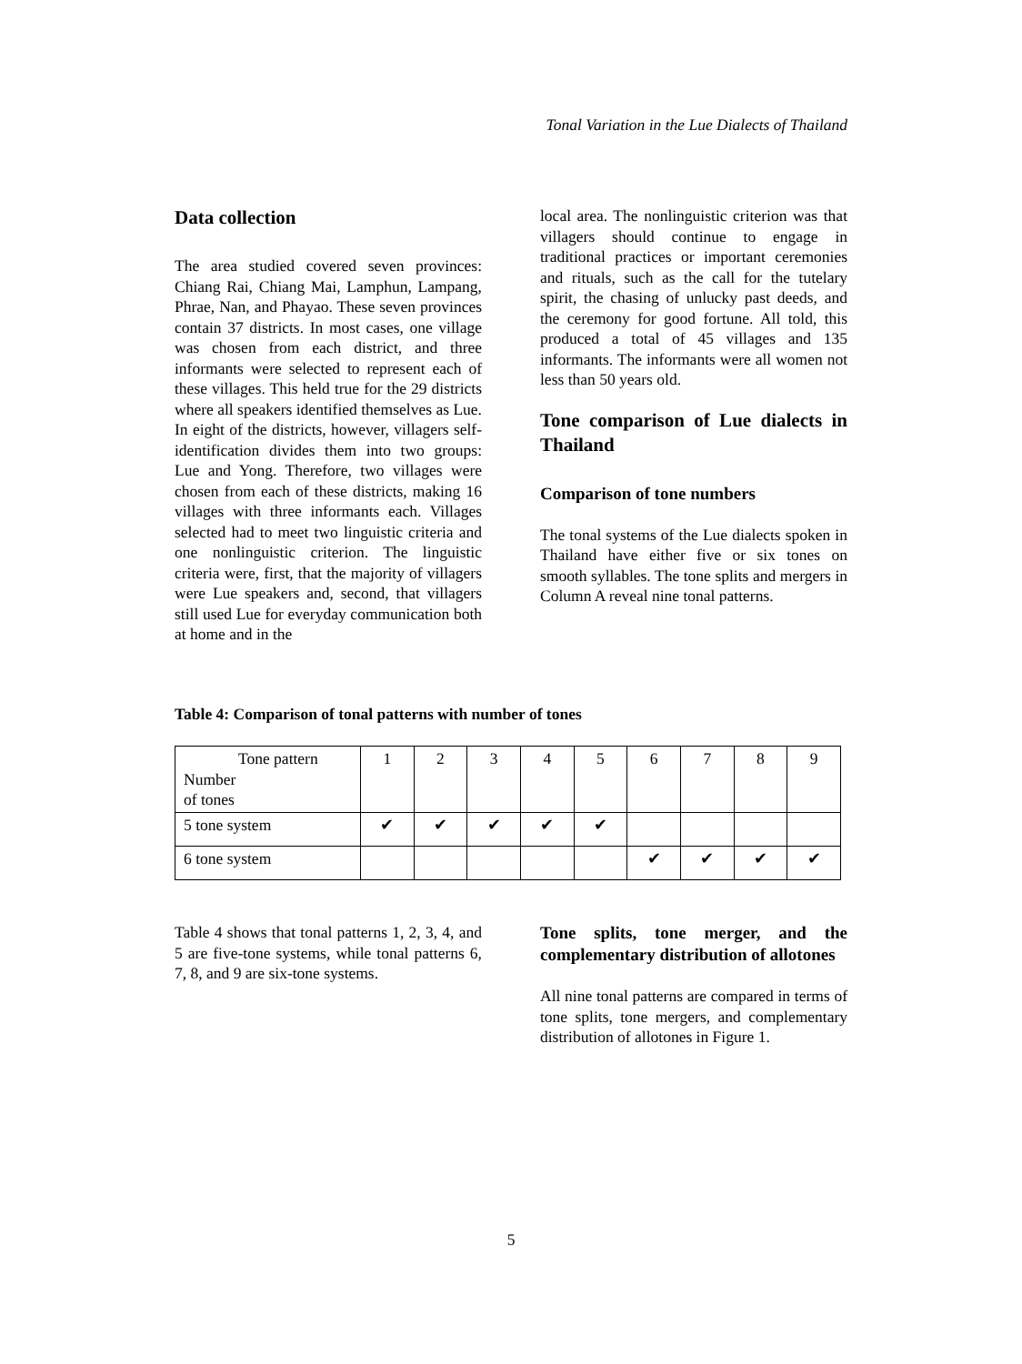Tonal Variation in the Lue Dialects of Thailand
Data collection
The area studied covered seven provinces: Chiang Rai, Chiang Mai, Lamphun, Lampang, Phrae, Nan, and Phayao. These seven provinces contain 37 districts. In most cases, one village was chosen from each district, and three informants were selected to represent each of these villages. This held true for the 29 districts where all speakers identified themselves as Lue. In eight of the districts, however, villagers self-identification divides them into two groups: Lue and Yong. Therefore, two villages were chosen from each of these districts, making 16 villages with three informants each. Villages selected had to meet two linguistic criteria and one nonlinguistic criterion. The linguistic criteria were, first, that the majority of villagers were Lue speakers and, second, that villagers still used Lue for everyday communication both at home and in the
local area. The nonlinguistic criterion was that villagers should continue to engage in traditional practices or important ceremonies and rituals, such as the call for the tutelary spirit, the chasing of unlucky past deeds, and the ceremony for good fortune. All told, this produced a total of 45 villages and 135 informants. The informants were all women not less than 50 years old.
Tone comparison of Lue dialects in Thailand
Comparison of tone numbers
The tonal systems of the Lue dialects spoken in Thailand have either five or six tones on smooth syllables. The tone splits and mergers in Column A reveal nine tonal patterns.
Table 4: Comparison of tonal patterns with number of tones
| Tone pattern Number of tones | 1 | 2 | 3 | 4 | 5 | 6 | 7 | 8 | 9 |
| 5 tone system | ✔ | ✔ | ✔ | ✔ | ✔ | | | | |
| 6 tone system | | | | | | ✔ | ✔ | ✔ | ✔ |
Table 4 shows that tonal patterns 1, 2, 3, 4, and 5 are five-tone systems, while tonal patterns 6, 7, 8, and 9 are six-tone systems.
Tone splits, tone merger, and the complementary distribution of allotones
All nine tonal patterns are compared in terms of tone splits, tone mergers, and complementary distribution of allotones in Figure 1.
5